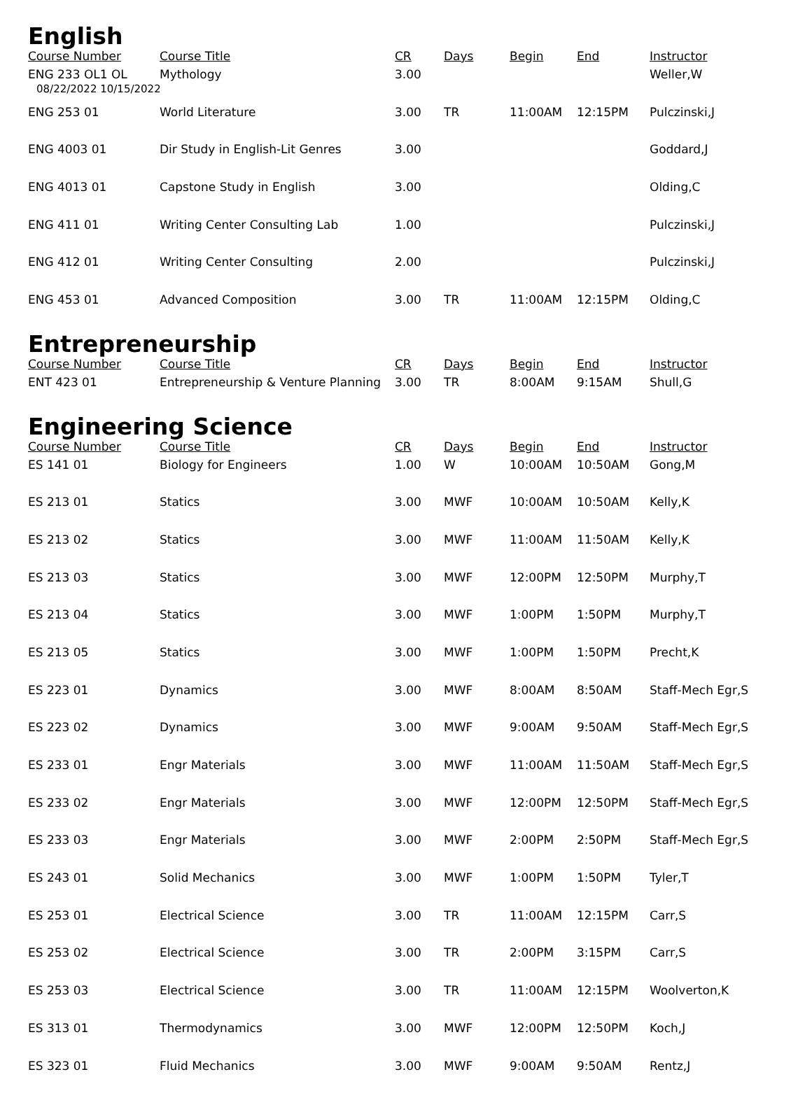English
| Course Number | Course Title | CR | Days | Begin | End | Instructor |
| --- | --- | --- | --- | --- | --- | --- |
| ENG 233 OL1 OL 08/22/2022 10/15/2022 | Mythology | 3.00 | | | | Weller,W |
| ENG 253 01 | World Literature | 3.00 | TR | 11:00AM | 12:15PM | Pulczinski,J |
| ENG 4003 01 | Dir Study in English-Lit Genres | 3.00 | | | | Goddard,J |
| ENG 4013 01 | Capstone Study in English | 3.00 | | | | Olding,C |
| ENG 411 01 | Writing Center Consulting Lab | 1.00 | | | | Pulczinski,J |
| ENG 412 01 | Writing Center Consulting | 2.00 | | | | Pulczinski,J |
| ENG 453 01 | Advanced Composition | 3.00 | TR | 11:00AM | 12:15PM | Olding,C |
Entrepreneurship
| Course Number | Course Title | CR | Days | Begin | End | Instructor |
| --- | --- | --- | --- | --- | --- | --- |
| ENT 423 01 | Entrepreneurship & Venture Planning | 3.00 | TR | 8:00AM | 9:15AM | Shull,G |
Engineering Science
| Course Number | Course Title | CR | Days | Begin | End | Instructor |
| --- | --- | --- | --- | --- | --- | --- |
| ES 141 01 | Biology for Engineers | 1.00 | W | 10:00AM | 10:50AM | Gong,M |
| ES 213 01 | Statics | 3.00 | MWF | 10:00AM | 10:50AM | Kelly,K |
| ES 213 02 | Statics | 3.00 | MWF | 11:00AM | 11:50AM | Kelly,K |
| ES 213 03 | Statics | 3.00 | MWF | 12:00PM | 12:50PM | Murphy,T |
| ES 213 04 | Statics | 3.00 | MWF | 1:00PM | 1:50PM | Murphy,T |
| ES 213 05 | Statics | 3.00 | MWF | 1:00PM | 1:50PM | Precht,K |
| ES 223 01 | Dynamics | 3.00 | MWF | 8:00AM | 8:50AM | Staff-Mech Egr,S |
| ES 223 02 | Dynamics | 3.00 | MWF | 9:00AM | 9:50AM | Staff-Mech Egr,S |
| ES 233 01 | Engr Materials | 3.00 | MWF | 11:00AM | 11:50AM | Staff-Mech Egr,S |
| ES 233 02 | Engr Materials | 3.00 | MWF | 12:00PM | 12:50PM | Staff-Mech Egr,S |
| ES 233 03 | Engr Materials | 3.00 | MWF | 2:00PM | 2:50PM | Staff-Mech Egr,S |
| ES 243 01 | Solid Mechanics | 3.00 | MWF | 1:00PM | 1:50PM | Tyler,T |
| ES 253 01 | Electrical Science | 3.00 | TR | 11:00AM | 12:15PM | Carr,S |
| ES 253 02 | Electrical Science | 3.00 | TR | 2:00PM | 3:15PM | Carr,S |
| ES 253 03 | Electrical Science | 3.00 | TR | 11:00AM | 12:15PM | Woolverton,K |
| ES 313 01 | Thermodynamics | 3.00 | MWF | 12:00PM | 12:50PM | Koch,J |
| ES 323 01 | Fluid Mechanics | 3.00 | MWF | 9:00AM | 9:50AM | Rentz,J |